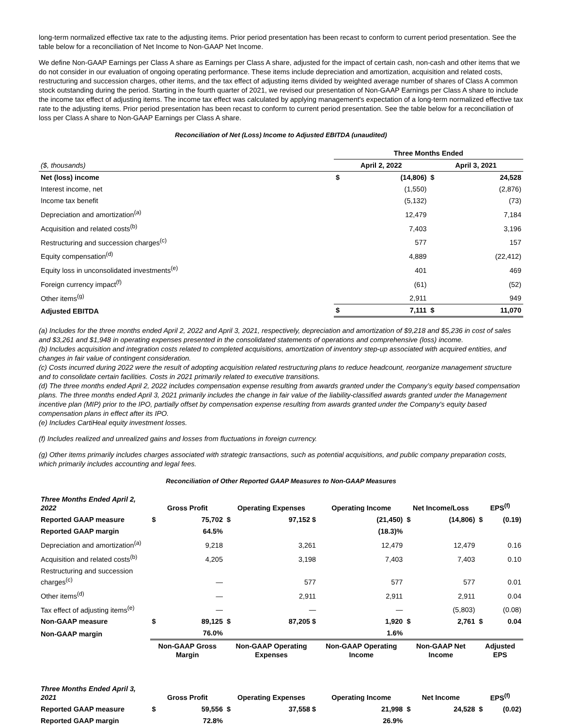long-term normalized effective tax rate to the adjusting items. Prior period presentation has been recast to conform to current period presentation. See the table below for a reconciliation of Net Income to Non-GAAP Net Income.
We define Non-GAAP Earnings per Class A share as Earnings per Class A share, adjusted for the impact of certain cash, non-cash and other items that we do not consider in our evaluation of ongoing operating performance. These items include depreciation and amortization, acquisition and related costs, restructuring and succession charges, other items, and the tax effect of adjusting items divided by weighted average number of shares of Class A common stock outstanding during the period. Starting in the fourth quarter of 2021, we revised our presentation of Non-GAAP Earnings per Class A share to include the income tax effect of adjusting items. The income tax effect was calculated by applying management's expectation of a long-term normalized effective tax rate to the adjusting items. Prior period presentation has been recast to conform to current period presentation. See the table below for a reconciliation of loss per Class A share to Non-GAAP Earnings per Class A share.
Reconciliation of Net (Loss) Income to Adjusted EBITDA (unaudited)
| | Three Months Ended | | | |
| ($, thousands) | April 2, 2022 | | April 3, 2021 | |
| Net (loss) income | $ | (14,806) | $ | 24,528 |
| Interest income, net | | (1,550) | | (2,876) |
| Income tax benefit | | (5,132) | | (73) |
| Depreciation and amortization<sup>(a)</sup> | | 12,479 | | 7,184 |
| Acquisition and related costs<sup>(b)</sup> | | 7,403 | | 3,196 |
| Restructuring and succession charges<sup>(c)</sup> | | 577 | | 157 |
| Equity compensation<sup>(d)</sup> | | 4,889 | | (22,412) |
| Equity loss in unconsolidated investments<sup>(e)</sup> | | 401 | | 469 |
| Foreign currency impact<sup>(f)</sup> | | (61) | | (52) |
| Other items<sup>(g)</sup> | | 2,911 | | 949 |
| Adjusted EBITDA | $ | 7,111 | $ | 11,070 |
(a) Includes for the three months ended April 2, 2022 and April 3, 2021, respectively, depreciation and amortization of $9,218 and $5,236 in cost of sales and $3,261 and $1,948 in operating expenses presented in the consolidated statements of operations and comprehensive (loss) income.
(b) Includes acquisition and integration costs related to completed acquisitions, amortization of inventory step-up associated with acquired entities, and changes in fair value of contingent consideration.
(c) Costs incurred during 2022 were the result of adopting acquisition related restructuring plans to reduce headcount, reorganize management structure and to consolidate certain facilities. Costs in 2021 primarily related to executive transitions.
(d) The three months ended April 2, 2022 includes compensation expense resulting from awards granted under the Company’s equity based compensation plans. The three months ended April 3, 2021 primarily includes the change in fair value of the liability-classified awards granted under the Management incentive plan (MIP) prior to the IPO, partially offset by compensation expense resulting from awards granted under the Company's equity based compensation plans in effect after its IPO.
(e) Includes CartiHeal equity investment losses.
(f) Includes realized and unrealized gains and losses from fluctuations in foreign currency.
(g) Other items primarily includes charges associated with strategic transactions, such as potential acquisitions, and public company preparation costs, which primarily includes accounting and legal fees.
Reconciliation of Other Reported GAAP Measures to Non-GAAP Measures
| Three Months Ended April 2, 2022 | Gross Profit | | Operating Expenses | | Operating Income | | Net Income/Loss | | EPS<sup>(f)</sup> | |
| --- | --- | --- | --- | --- | --- | --- | --- | --- | --- | --- |
| Reported GAAP measure | $ | 75,702 | $ | 97,152 $ | | (21,450) | $ | (14,806) | $ | (0.19) |
| Reported GAAP margin | | 64.5% | | | | (18.3)% | | | | |
| Depreciation and amortization<sup>(a)</sup> | | 9,218 | | 3,261 | | 12,479 | | 12,479 | | 0.16 |
| Acquisition and related costs<sup>(b)</sup> | | 4,205 | | 3,198 | | 7,403 | | 7,403 | | 0.10 |
| Restructuring and succession charges<sup>(c)</sup> | | — | | 577 | | 577 | | 577 | | 0.01 |
| Other items<sup>(d)</sup> | | — | | 2,911 | | 2,911 | | 2,911 | | 0.04 |
| Tax effect of adjusting items<sup>(e)</sup> | | — | | — | | — | | (5,803) | | (0.08) |
| Non-GAAP measure | $ | 89,125 | $ | 87,205 $ | | 1,920 | $ | 2,761 | $ | 0.04 |
| Non-GAAP margin | | 76.0% | | | | 1.6% | | | | |
| | Non-GAAP Gross Margin | | Non-GAAP Operating Expenses | | Non-GAAP Operating Income | | Non-GAAP Net Income | | Adjusted EPS | |
| Three Months Ended April 3, 2021 | Gross Profit | | Operating Expenses | | Operating Income | | Net Income | | EPS<sup>(f)</sup> | |
| Reported GAAP measure | $ | 59,556 | $ | 37,558 $ | | 21,998 | $ | 24,528 | $ | (0.02) |
| Reported GAAP margin | | 72.8% | | | | 26.9% | | | | |